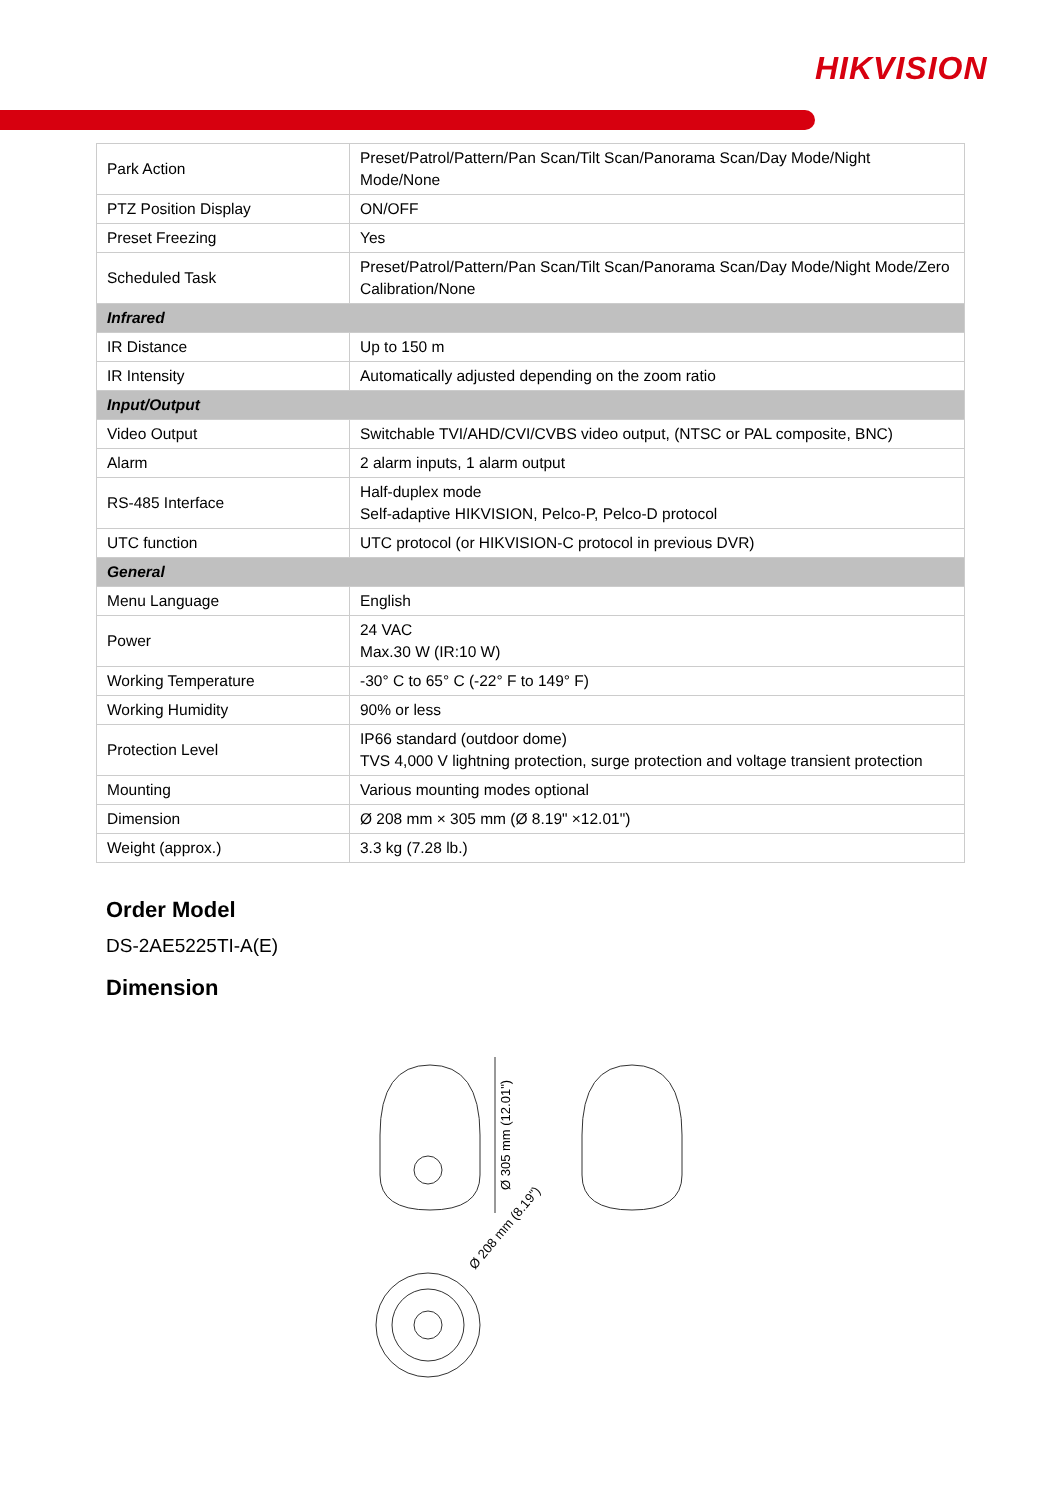HIKVISION
| Park Action | Preset/Patrol/Pattern/Pan Scan/Tilt Scan/Panorama Scan/Day Mode/Night Mode/None |
| PTZ Position Display | ON/OFF |
| Preset Freezing | Yes |
| Scheduled Task | Preset/Patrol/Pattern/Pan Scan/Tilt Scan/Panorama Scan/Day Mode/Night Mode/Zero Calibration/None |
| Infrared | |
| IR Distance | Up to 150 m |
| IR Intensity | Automatically adjusted depending on the zoom ratio |
| Input/Output | |
| Video Output | Switchable TVI/AHD/CVI/CVBS video output, (NTSC or PAL composite, BNC) |
| Alarm | 2 alarm inputs, 1 alarm output |
| RS-485 Interface | Half-duplex mode Self-adaptive HIKVISION, Pelco-P, Pelco-D protocol |
| UTC function | UTC protocol (or HIKVISION-C protocol in previous DVR) |
| General | |
| Menu Language | English |
| Power | 24 VAC Max.30 W (IR:10 W) |
| Working Temperature | -30° C to 65° C (-22° F to 149° F) |
| Working Humidity | 90% or less |
| Protection Level | IP66 standard (outdoor dome) TVS 4,000 V lightning protection, surge protection and voltage transient protection |
| Mounting | Various mounting modes optional |
| Dimension | Ø 208 mm × 305 mm (Ø 8.19" ×12.01") |
| Weight (approx.) | 3.3 kg (7.28 lb.) |
Order Model
DS-2AE5225TI-A(E)
Dimension
Ø 305 mm (12.01")
Ø 208 mm (8.19")